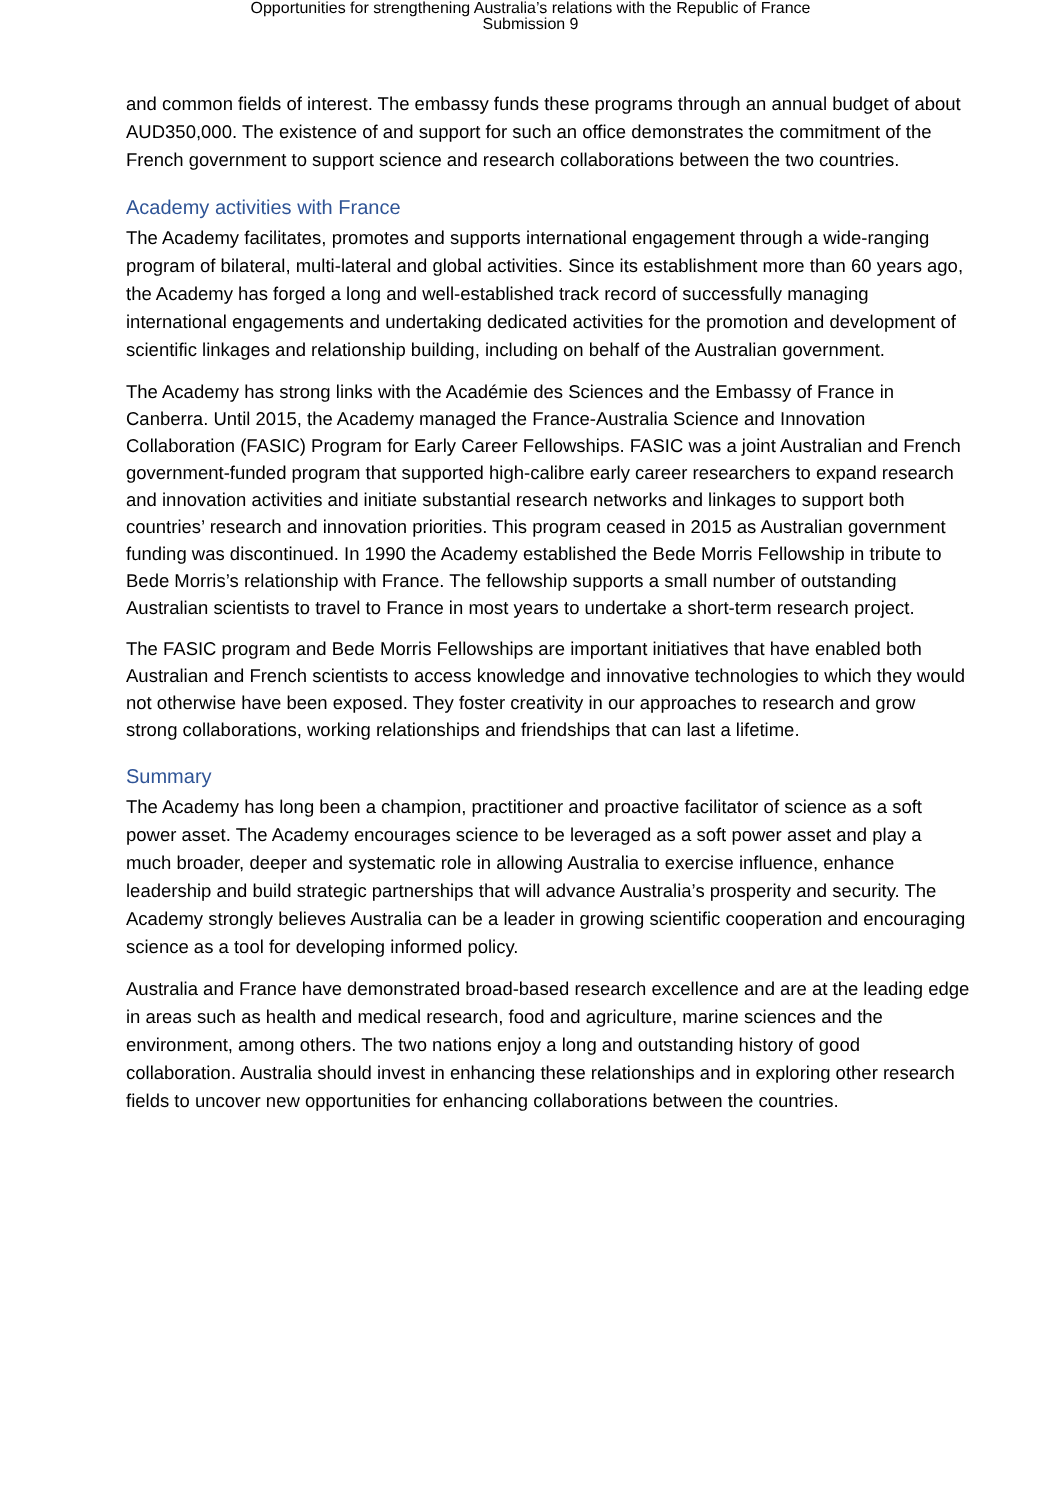Opportunities for strengthening Australia’s relations with the Republic of France
Submission 9
and common fields of interest. The embassy funds these programs through an annual budget of about AUD350,000. The existence of and support for such an office demonstrates the commitment of the French government to support science and research collaborations between the two countries.
Academy activities with France
The Academy facilitates, promotes and supports international engagement through a wide-ranging program of bilateral, multi-lateral and global activities. Since its establishment more than 60 years ago, the Academy has forged a long and well-established track record of successfully managing international engagements and undertaking dedicated activities for the promotion and development of scientific linkages and relationship building, including on behalf of the Australian government.
The Academy has strong links with the Académie des Sciences and the Embassy of France in Canberra. Until 2015, the Academy managed the France-Australia Science and Innovation Collaboration (FASIC) Program for Early Career Fellowships. FASIC was a joint Australian and French government-funded program that supported high-calibre early career researchers to expand research and innovation activities and initiate substantial research networks and linkages to support both countries’ research and innovation priorities. This program ceased in 2015 as Australian government funding was discontinued. In 1990 the Academy established the Bede Morris Fellowship in tribute to Bede Morris’s relationship with France. The fellowship supports a small number of outstanding Australian scientists to travel to France in most years to undertake a short-term research project.
The FASIC program and Bede Morris Fellowships are important initiatives that have enabled both Australian and French scientists to access knowledge and innovative technologies to which they would not otherwise have been exposed. They foster creativity in our approaches to research and grow strong collaborations, working relationships and friendships that can last a lifetime.
Summary
The Academy has long been a champion, practitioner and proactive facilitator of science as a soft power asset. The Academy encourages science to be leveraged as a soft power asset and play a much broader, deeper and systematic role in allowing Australia to exercise influence, enhance leadership and build strategic partnerships that will advance Australia’s prosperity and security. The Academy strongly believes Australia can be a leader in growing scientific cooperation and encouraging science as a tool for developing informed policy.
Australia and France have demonstrated broad-based research excellence and are at the leading edge in areas such as health and medical research, food and agriculture, marine sciences and the environment, among others. The two nations enjoy a long and outstanding history of good collaboration. Australia should invest in enhancing these relationships and in exploring other research fields to uncover new opportunities for enhancing collaborations between the countries.